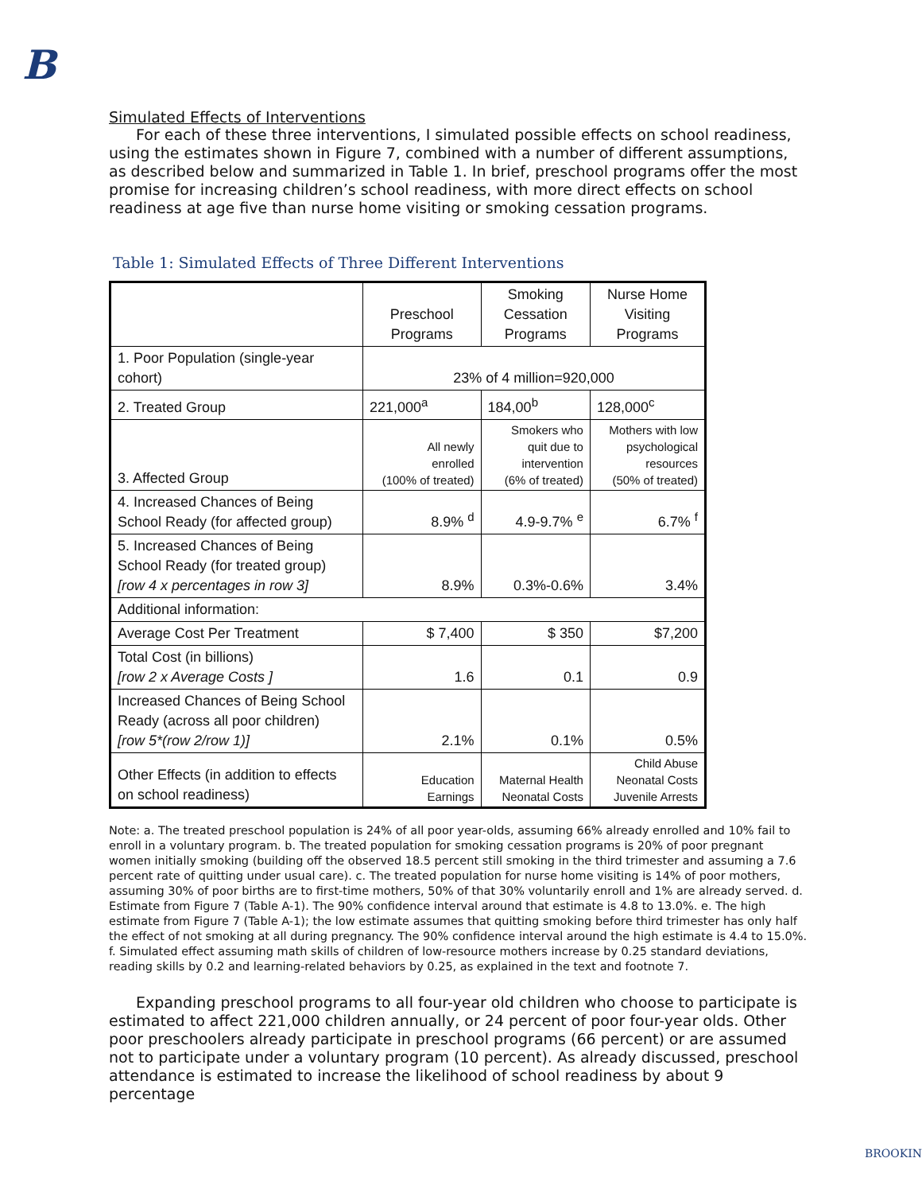B
Simulated Effects of Interventions
For each of these three interventions, I simulated possible effects on school readiness, using the estimates shown in Figure 7, combined with a number of different assumptions, as described below and summarized in Table 1. In brief, preschool programs offer the most promise for increasing children’s school readiness, with more direct effects on school readiness at age five than nurse home visiting or smoking cessation programs.
Table 1: Simulated Effects of Three Different Interventions
| | Preschool Programs | Smoking Cessation Programs | Nurse Home Visiting Programs |
| 1. Poor Population (single-year cohort) | 23% of 4 million=920,000 | | |
| 2. Treated Group | 221,000<sup>a</sup> | 184,00<sup>b</sup> | 128,000<sup>c</sup> |
| 3. Affected Group | All newly enrolled (100% of treated) | Smokers who quit due to intervention (6% of treated) | Mothers with low psychological resources (50% of treated) |
| 4. Increased Chances of Being School Ready (for affected group) | 8.9% <sup>d</sup> | 4.9-9.7% <sup>e</sup> | 6.7% <sup>f</sup> |
| 5. Increased Chances of Being School Ready (for treated group) [row 4 x percentages in row 3] | 8.9% | 0.3%-0.6% | 3.4% |
| Additional information: | | | |
| Average Cost Per Treatment | $ 7,400 | $ 350 | $7,200 |
| Total Cost (in billions) [row 2 x Average Costs ] | 1.6 | 0.1 | 0.9 |
| Increased Chances of Being School Ready (across all poor children) [row 5*(row 2/row 1)] | 2.1% | 0.1% | 0.5% |
| Other Effects (in addition to effects on school readiness) | Education Earnings | Maternal Health Neonatal Costs | Child Abuse Neonatal Costs Juvenile Arrests |
Note: a. The treated preschool population is 24% of all poor year-olds, assuming 66% already enrolled and 10% fail to enroll in a voluntary program. b. The treated population for smoking cessation programs is 20% of poor pregnant women initially smoking (building off the observed 18.5 percent still smoking in the third trimester and assuming a 7.6 percent rate of quitting under usual care). c. The treated population for nurse home visiting is 14% of poor mothers, assuming 30% of poor births are to first-time mothers, 50% of that 30% voluntarily enroll and 1% are already served. d. Estimate from Figure 7 (Table A-1). The 90% confidence interval around that estimate is 4.8 to 13.0%. e. The high estimate from Figure 7 (Table A-1); the low estimate assumes that quitting smoking before third trimester has only half the effect of not smoking at all during pregnancy. The 90% confidence interval around the high estimate is 4.4 to 15.0%. f. Simulated effect assuming math skills of children of low-resource mothers increase by 0.25 standard deviations, reading skills by 0.2 and learning-related behaviors by 0.25, as explained in the text and footnote 7.
Expanding preschool programs to all four-year old children who choose to participate is estimated to affect 221,000 children annually, or 24 percent of poor four-year olds. Other poor preschoolers already participate in preschool programs (66 percent) or are assumed not to participate under a voluntary program (10 percent). As already discussed, preschool attendance is estimated to increase the likelihood of school readiness by about 9 percentage
BROOKIN